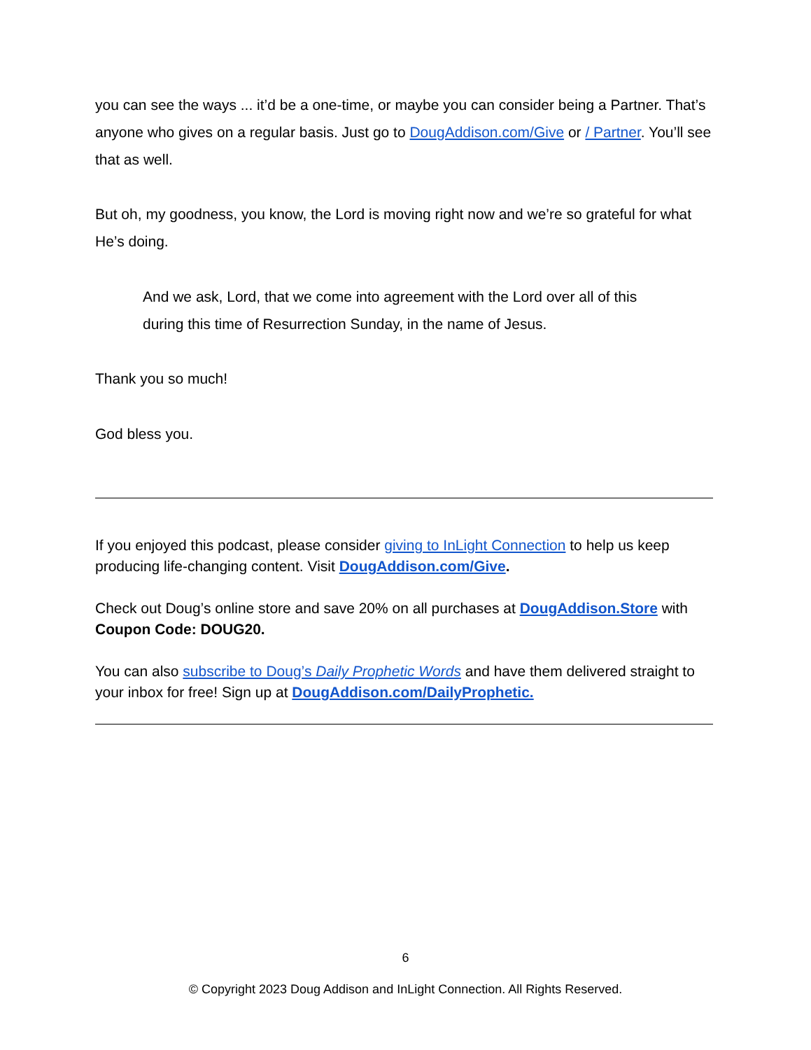you can see the ways ... it’d be a one-time, or maybe you can consider being a Partner. That’s anyone who gives on a regular basis. Just go to DougAddison.com/Give or / Partner. You’ll see that as well.
But oh, my goodness, you know, the Lord is moving right now and we’re so grateful for what He’s doing.
And we ask, Lord, that we come into agreement with the Lord over all of this during this time of Resurrection Sunday, in the name of Jesus.
Thank you so much!
God bless you.
If you enjoyed this podcast, please consider giving to InLight Connection to help us keep producing life-changing content. Visit DougAddison.com/Give.
Check out Doug’s online store and save 20% on all purchases at DougAddison.Store with Coupon Code: DOUG20.
You can also subscribe to Doug’s Daily Prophetic Words and have them delivered straight to your inbox for free! Sign up at DougAddison.com/DailyProphetic.
6
© Copyright 2023 Doug Addison and InLight Connection. All Rights Reserved.